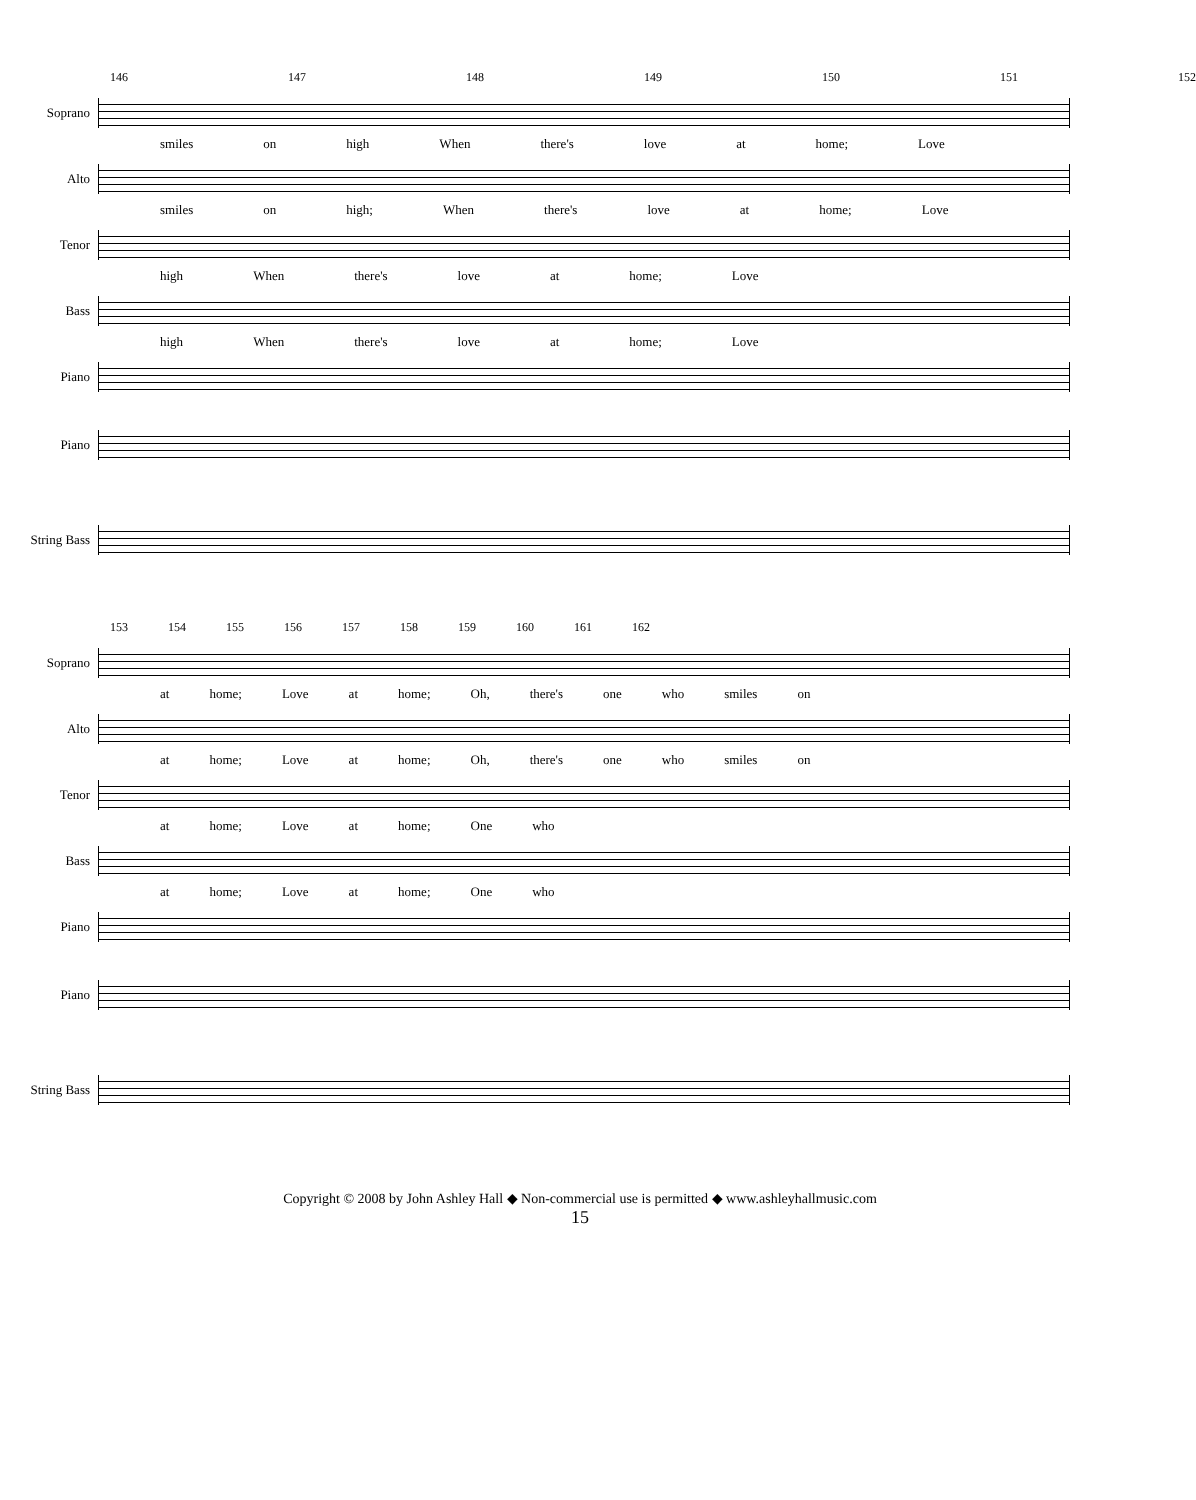146 147 148 149 150 151 152
Soprano
smiles on high When there's love at home; Love
Alto
smiles on high; When there's love at home; Love
Tenor
high When there's love at home; Love
Bass
high When there's love at home; Love
Piano
Piano
String Bass
153 154 155 156 157 158 159 160 161 162
Soprano
at home; Love at home; Oh, there's one who smiles on
Alto
at home; Love at home; Oh, there's one who smiles on
Tenor
at home; Love at home; One who
Bass
at home; Love at home; One who
Piano
Piano
String Bass
Copyright © 2008 by John Ashley Hall ◆ Non-commercial use is permitted ◆ www.ashleyhallmusic.com
15